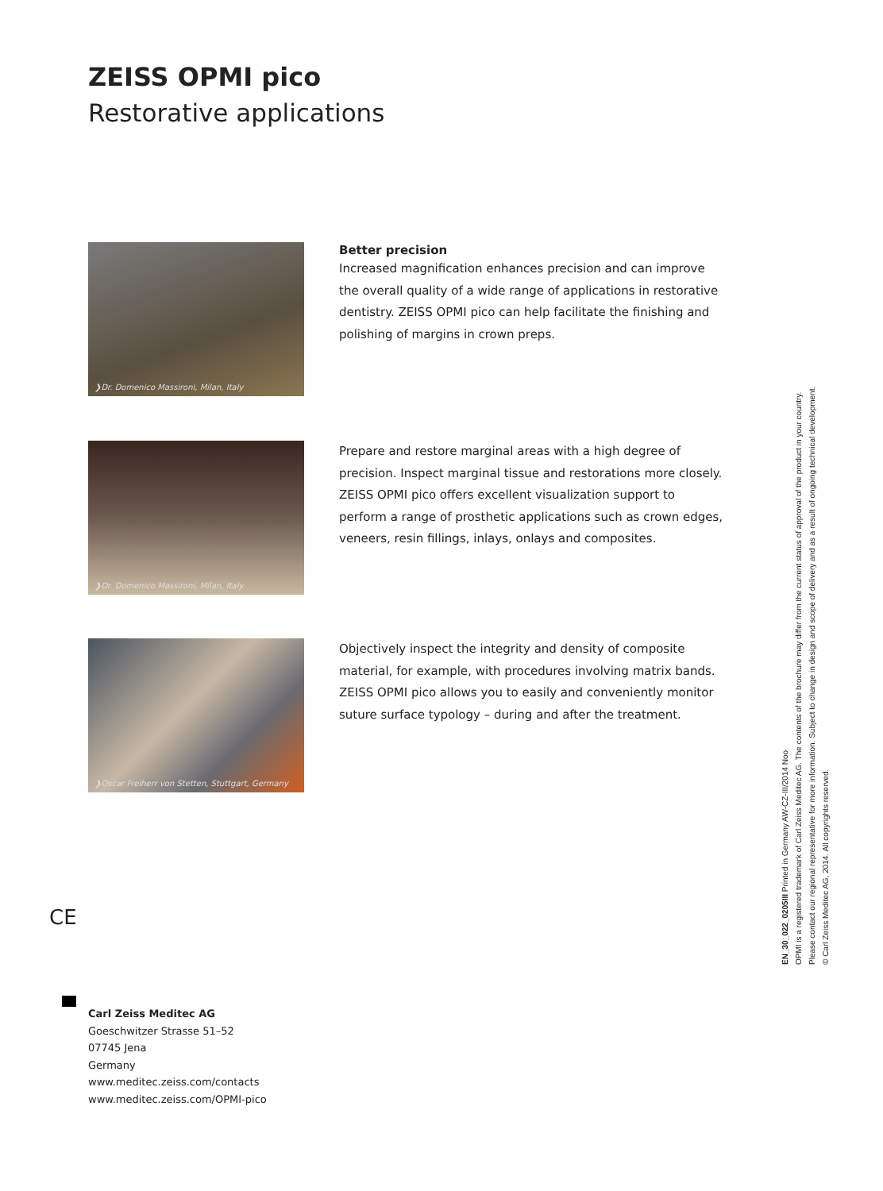ZEISS OPMI pico
Restorative applications
❯Dr. Domenico Massironi, Milan, Italy
Better precision
Increased magnification enhances precision and can improve the overall quality of a wide range of applications in restorative dentistry. ZEISS OPMI pico can help facilitate the finishing and polishing of margins in crown preps.
❯Dr. Domenico Massironi, Milan, Italy
Prepare and restore marginal areas with a high degree of precision. Inspect marginal tissue and restorations more closely. ZEISS OPMI pico offers excellent visualization support to perform a range of prosthetic applications such as crown edges, veneers, resin fillings, inlays, onlays and composites.
❯Oscar Freiherr von Stetten, Stuttgart, Germany
Objectively inspect the integrity and density of composite material, for example, with procedures involving matrix bands. ZEISS OPMI pico allows you to easily and conveniently monitor suture surface typology – during and after the treatment.
CE
Carl Zeiss Meditec AG
Goeschwitzer Strasse 51–52
07745 Jena
Germany
www.meditec.zeiss.com/contacts
www.meditec.zeiss.com/OPMI-pico
EN_30_022_0205III Printed in Germany AW-CZ-III/2014 Noo
OPMI is a registered trademark of Carl Zeiss Meditec AG. The contents of the brochure may differ from the current status of approval of the product in your country.
Please contact our regional representative for more information. Subject to change in design and scope of delivery and as a result of ongoing technical development.
© Carl Zeiss Meditec AG, 2014. All copyrights reserved.